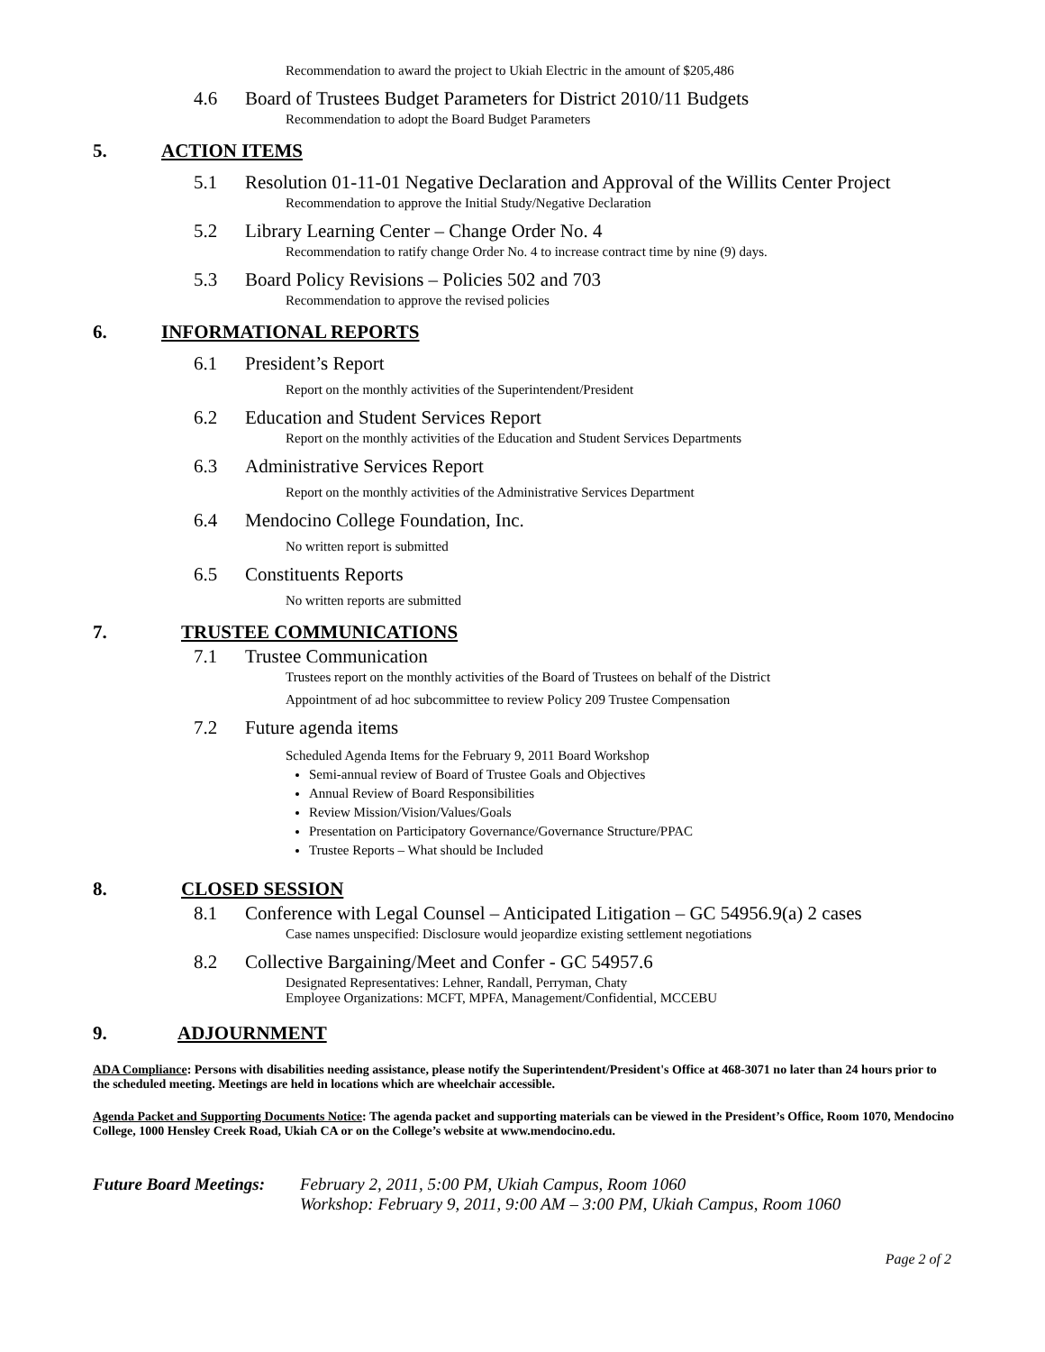Recommendation to award the project to Ukiah Electric in the amount of $205,486
4.6 Board of Trustees Budget Parameters for District 2010/11 Budgets
Recommendation to adopt the Board Budget Parameters
5. ACTION ITEMS
5.1 Resolution 01-11-01 Negative Declaration and Approval of the Willits Center Project
Recommendation to approve the Initial Study/Negative Declaration
5.2 Library Learning Center – Change Order No. 4
Recommendation to ratify change Order No. 4 to increase contract time by nine (9) days.
5.3 Board Policy Revisions – Policies 502 and 703
Recommendation to approve the revised policies
6. INFORMATIONAL REPORTS
6.1 President’s Report
Report on the monthly activities of the Superintendent/President
6.2 Education and Student Services Report
Report on the monthly activities of the Education and Student Services Departments
6.3 Administrative Services Report
Report on the monthly activities of the Administrative Services Department
6.4 Mendocino College Foundation, Inc.
No written report is submitted
6.5 Constituents Reports
No written reports are submitted
7. TRUSTEE COMMUNICATIONS
7.1 Trustee Communication
Trustees report on the monthly activities of the Board of Trustees on behalf of the District
Appointment of ad hoc subcommittee to review Policy 209 Trustee Compensation
7.2 Future agenda items
Scheduled Agenda Items for the February 9, 2011 Board Workshop
Semi-annual review of Board of Trustee Goals and Objectives
Annual Review of Board Responsibilities
Review Mission/Vision/Values/Goals
Presentation on Participatory Governance/Governance Structure/PPAC
Trustee Reports – What should be Included
8. CLOSED SESSION
8.1 Conference with Legal Counsel – Anticipated Litigation – GC 54956.9(a) 2 cases
Case names unspecified: Disclosure would jeopardize existing settlement negotiations
8.2 Collective Bargaining/Meet and Confer - GC 54957.6
Designated Representatives: Lehner, Randall, Perryman, Chaty
Employee Organizations: MCFT, MPFA, Management/Confidential, MCCEBU
9. ADJOURNMENT
ADA Compliance: Persons with disabilities needing assistance, please notify the Superintendent/President's Office at 468-3071 no later than 24 hours prior to the scheduled meeting. Meetings are held in locations which are wheelchair accessible.
Agenda Packet and Supporting Documents Notice: The agenda packet and supporting materials can be viewed in the President’s Office, Room 1070, Mendocino College, 1000 Hensley Creek Road, Ukiah CA or on the College’s website at www.mendocino.edu.
Future Board Meetings: February 2, 2011, 5:00 PM, Ukiah Campus, Room 1060
Workshop: February 9, 2011, 9:00 AM – 3:00 PM, Ukiah Campus, Room 1060
Page 2 of 2